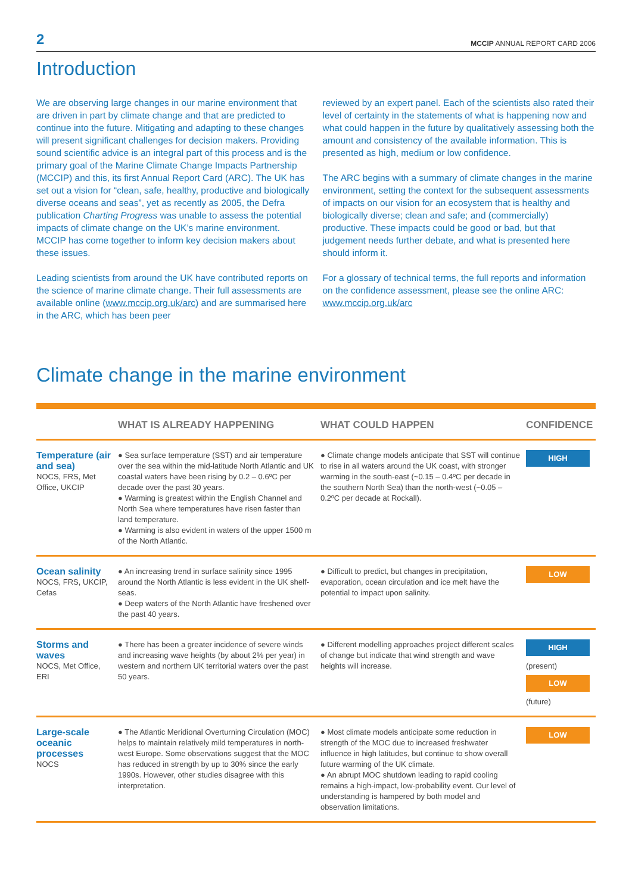2 MCCIP ANNUAL REPORT CARD 2006
Introduction
We are observing large changes in our marine environment that are driven in part by climate change and that are predicted to continue into the future. Mitigating and adapting to these changes will present significant challenges for decision makers. Providing sound scientific advice is an integral part of this process and is the primary goal of the Marine Climate Change Impacts Partnership (MCCIP) and this, its first Annual Report Card (ARC). The UK has set out a vision for “clean, safe, healthy, productive and biologically diverse oceans and seas”, yet as recently as 2005, the Defra publication Charting Progress was unable to assess the potential impacts of climate change on the UK’s marine environment. MCCIP has come together to inform key decision makers about these issues.
Leading scientists from around the UK have contributed reports on the science of marine climate change. Their full assessments are available online (www.mccip.org.uk/arc) and are summarised here in the ARC, which has been peer
reviewed by an expert panel. Each of the scientists also rated their level of certainty in the statements of what is happening now and what could happen in the future by qualitatively assessing both the amount and consistency of the available information. This is presented as high, medium or low confidence.
The ARC begins with a summary of climate changes in the marine environment, setting the context for the subsequent assessments of impacts on our vision for an ecosystem that is healthy and biologically diverse; clean and safe; and (commercially) productive. These impacts could be good or bad, but that judgement needs further debate, and what is presented here should inform it.
For a glossary of technical terms, the full reports and information on the confidence assessment, please see the online ARC: www.mccip.org.uk/arc
Climate change in the marine environment
| | WHAT IS ALREADY HAPPENING | WHAT COULD HAPPEN | CONFIDENCE |
| --- | --- | --- | --- |
| Temperature (air and sea) NOCS, FRS, Met Office, UKCIP | ● Sea surface temperature (SST) and air temperature over the sea within the mid-latitude North Atlantic and UK coastal waters have been rising by 0.2 – 0.6ºC per decade over the past 30 years. ● Warming is greatest within the English Channel and North Sea where temperatures have risen faster than land temperature. ● Warming is also evident in waters of the upper 1500 m of the North Atlantic. | ● Climate change models anticipate that SST will continue to rise in all waters around the UK coast, with stronger warming in the south-east (~0.15 – 0.4ºC per decade in the southern North Sea) than the north-west (~0.05 – 0.2ºC per decade at Rockall). | HIGH |
| Ocean salinity NOCS, FRS, UKCIP, Cefas | ● An increasing trend in surface salinity since 1995 around the North Atlantic is less evident in the UK shelf-seas. ● Deep waters of the North Atlantic have freshened over the past 40 years. | ● Difficult to predict, but changes in precipitation, evaporation, ocean circulation and ice melt have the potential to impact upon salinity. | LOW |
| Storms and waves NOCS, Met Office, ERI | ● There has been a greater incidence of severe winds and increasing wave heights (by about 2% per year) in western and northern UK territorial waters over the past 50 years. | ● Different modelling approaches project different scales of change but indicate that wind strength and wave heights will increase. | HIGH (present) LOW (future) |
| Large-scale oceanic processes NOCS | ● The Atlantic Meridional Overturning Circulation (MOC) helps to maintain relatively mild temperatures in north-west Europe. Some observations suggest that the MOC has reduced in strength by up to 30% since the early 1990s. However, other studies disagree with this interpretation. | ● Most climate models anticipate some reduction in strength of the MOC due to increased freshwater influence in high latitudes, but continue to show overall future warming of the UK climate. ● An abrupt MOC shutdown leading to rapid cooling remains a high-impact, low-probability event. Our level of understanding is hampered by both model and observation limitations. | LOW |